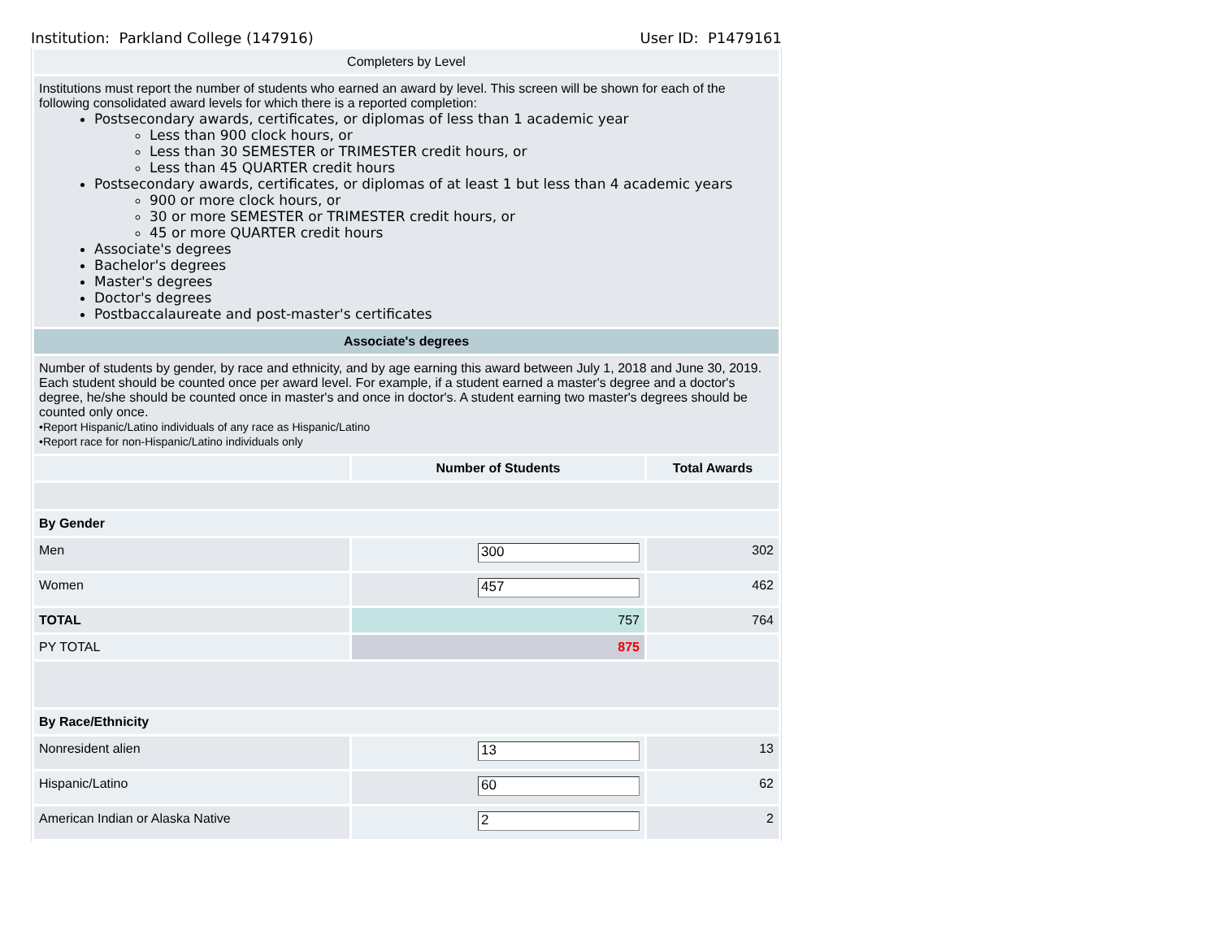Institution: Parkland College (147916) User ID: P1479161
| Completers by Level | | |
| Institutions must report the number of students who earned an award by level. This screen will be shown for each of the following consolidated award levels for which there is a reported completion: Postsecondary awards, certificates, or diplomas of less than 1 academic year Less than 900 clock hours, or Less than 30 SEMESTER or TRIMESTER credit hours, or Less than 45 QUARTER credit hours Postsecondary awards, certificates, or diplomas of at least 1 but less than 4 academic years 900 or more clock hours, or 30 or more SEMESTER or TRIMESTER credit hours, or 45 or more QUARTER credit hours Associate's degrees Bachelor's degrees Master's degrees Doctor's degrees Postbaccalaureate and post-master's certificates | | |
| Associate's degrees | | |
| Number of students by gender, by race and ethnicity, and by age earning this award between July 1, 2018 and June 30, 2019. Each student should be counted once per award level. For example, if a student earned a master's degree and a doctor's degree, he/she should be counted once in master's and once in doctor's. A student earning two master's degrees should be counted only once. •Report Hispanic/Latino individuals of any race as Hispanic/Latino •Report race for non-Hispanic/Latino individuals only | | |
| | Number of Students | Total Awards |
| By Gender | | |
| Men | 300 | 302 |
| Women | 457 | 462 |
| TOTAL | 757 | 764 |
| PY TOTAL | 875 | |
| By Race/Ethnicity | | |
| Nonresident alien | 13 | 13 |
| Hispanic/Latino | 60 | 62 |
| American Indian or Alaska Native | 2 | 2 |